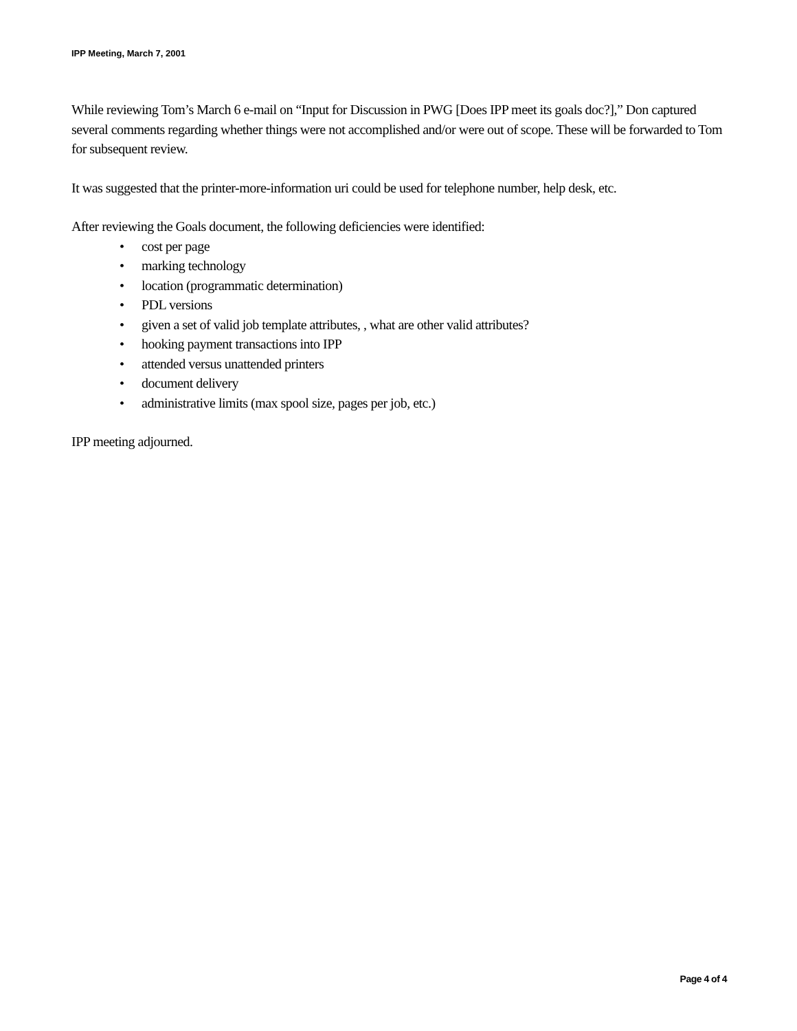IPP Meeting, March 7, 2001
While reviewing Tom’s March 6 e-mail on “Input for Discussion in PWG [Does IPP meet its goals doc?],” Don captured several comments regarding whether things were not accomplished and/or were out of scope. These will be forwarded to Tom for subsequent review.
It was suggested that the printer-more-information uri could be used for telephone number, help desk, etc.
After reviewing the Goals document, the following deficiencies were identified:
• cost per page
• marking technology
• location (programmatic determination)
• PDL versions
• given a set of valid job template attributes, , what are other valid attributes?
• hooking payment transactions into IPP
• attended versus unattended printers
• document delivery
• administrative limits (max spool size, pages per job, etc.)
IPP meeting adjourned.
Page 4 of 4